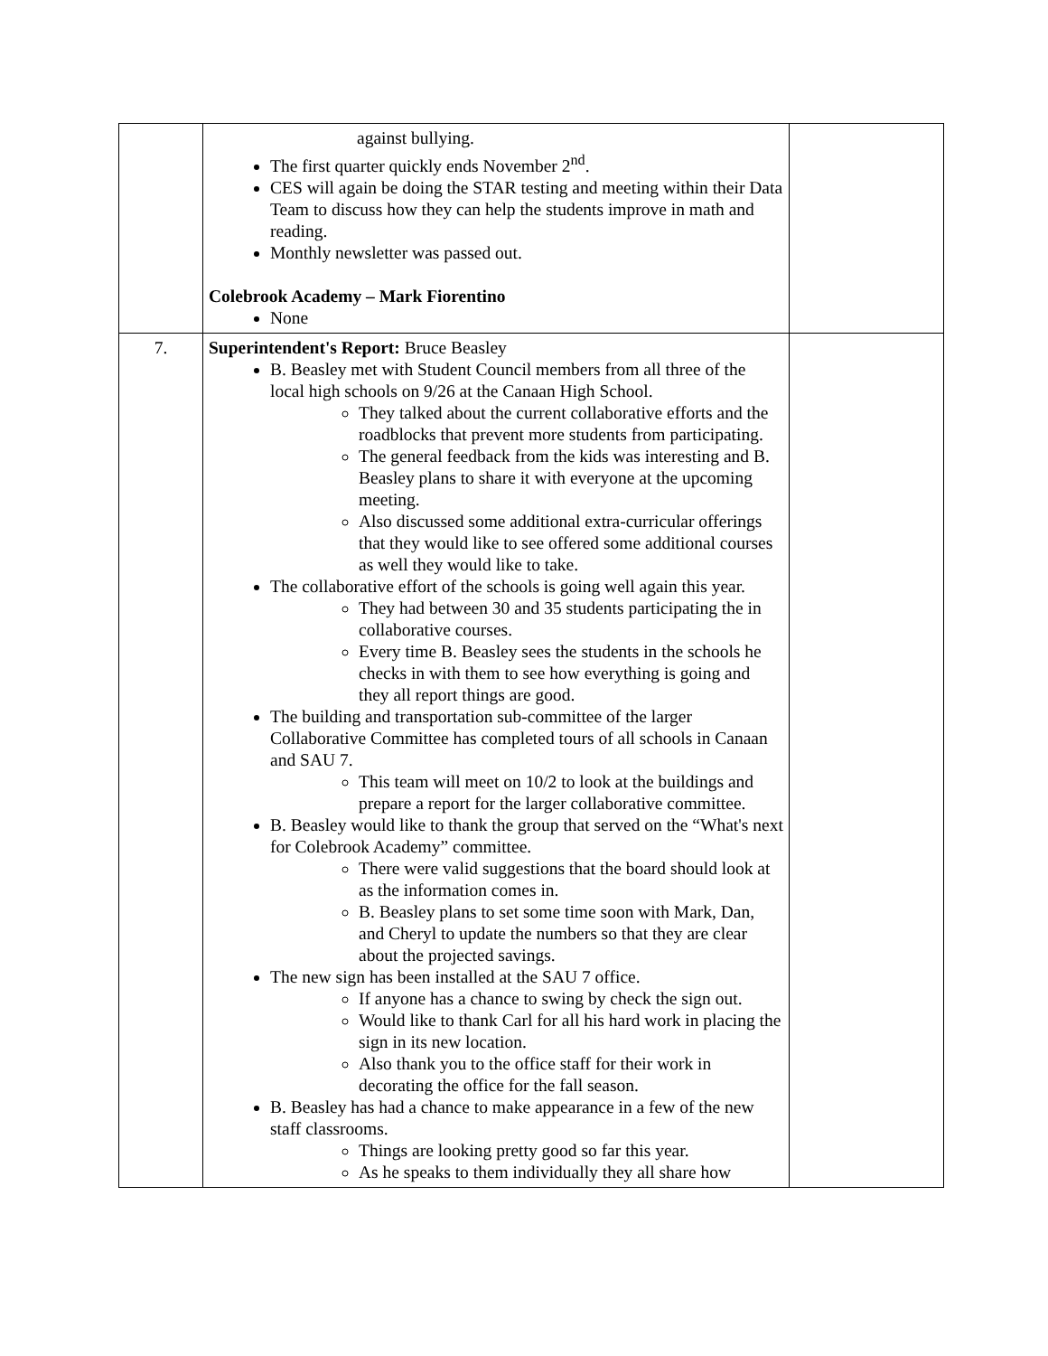| | against bullying. The first quarter quickly ends November 2<sup>nd</sup>. CES will again be doing the STAR testing and meeting within their Data Team to discuss how they can help the students improve in math and reading. Monthly newsletter was passed out. Colebrook Academy – Mark Fiorentino None | |
| 7. | Superintendent's Report: Bruce Beasley B. Beasley met with Student Council members from all three of the local high schools on 9/26 at the Canaan High School. They talked about the current collaborative efforts and the roadblocks that prevent more students from participating. The general feedback from the kids was interesting and B. Beasley plans to share it with everyone at the upcoming meeting. Also discussed some additional extra-curricular offerings that they would like to see offered some additional courses as well they would like to take. The collaborative effort of the schools is going well again this year. They had between 30 and 35 students participating the in collaborative courses. Every time B. Beasley sees the students in the schools he checks in with them to see how everything is going and they all report things are good. The building and transportation sub-committee of the larger Collaborative Committee has completed tours of all schools in Canaan and SAU 7. This team will meet on 10/2 to look at the buildings and prepare a report for the larger collaborative committee. B. Beasley would like to thank the group that served on the “What's next for Colebrook Academy” committee. There were valid suggestions that the board should look at as the information comes in. B. Beasley plans to set some time soon with Mark, Dan, and Cheryl to update the numbers so that they are clear about the projected savings. The new sign has been installed at the SAU 7 office. If anyone has a chance to swing by check the sign out. Would like to thank Carl for all his hard work in placing the sign in its new location. Also thank you to the office staff for their work in decorating the office for the fall season. B. Beasley has had a chance to make appearance in a few of the new staff classrooms. Things are looking pretty good so far this year. As he speaks to them individually they all share how | |